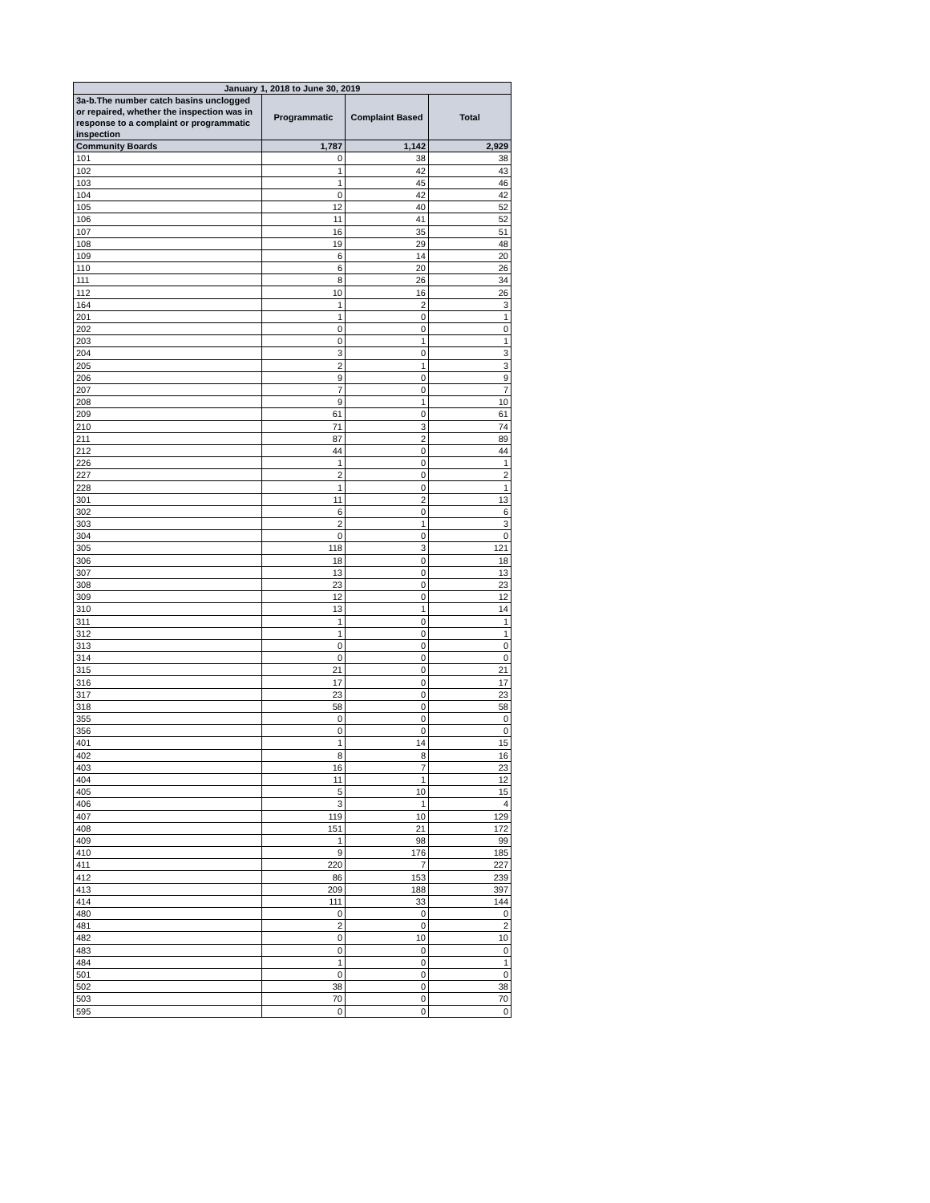| January 1, 2018 to June 30, 2019 | | | |
| --- | --- | --- | --- |
| 3a-b.The number catch basins unclogged or repaired, whether the inspection was in response to a complaint or programmatic inspection | Programmatic | Complaint Based | Total |
| Community Boards | 1,787 | 1,142 | 2,929 |
| 101 | 0 | 38 | 38 |
| 102 | 1 | 42 | 43 |
| 103 | 1 | 45 | 46 |
| 104 | 0 | 42 | 42 |
| 105 | 12 | 40 | 52 |
| 106 | 11 | 41 | 52 |
| 107 | 16 | 35 | 51 |
| 108 | 19 | 29 | 48 |
| 109 | 6 | 14 | 20 |
| 110 | 6 | 20 | 26 |
| 111 | 8 | 26 | 34 |
| 112 | 10 | 16 | 26 |
| 164 | 1 | 2 | 3 |
| 201 | 1 | 0 | 1 |
| 202 | 0 | 0 | 0 |
| 203 | 0 | 1 | 1 |
| 204 | 3 | 0 | 3 |
| 205 | 2 | 1 | 3 |
| 206 | 9 | 0 | 9 |
| 207 | 7 | 0 | 7 |
| 208 | 9 | 1 | 10 |
| 209 | 61 | 0 | 61 |
| 210 | 71 | 3 | 74 |
| 211 | 87 | 2 | 89 |
| 212 | 44 | 0 | 44 |
| 226 | 1 | 0 | 1 |
| 227 | 2 | 0 | 2 |
| 228 | 1 | 0 | 1 |
| 301 | 11 | 2 | 13 |
| 302 | 6 | 0 | 6 |
| 303 | 2 | 1 | 3 |
| 304 | 0 | 0 | 0 |
| 305 | 118 | 3 | 121 |
| 306 | 18 | 0 | 18 |
| 307 | 13 | 0 | 13 |
| 308 | 23 | 0 | 23 |
| 309 | 12 | 0 | 12 |
| 310 | 13 | 1 | 14 |
| 311 | 1 | 0 | 1 |
| 312 | 1 | 0 | 1 |
| 313 | 0 | 0 | 0 |
| 314 | 0 | 0 | 0 |
| 315 | 21 | 0 | 21 |
| 316 | 17 | 0 | 17 |
| 317 | 23 | 0 | 23 |
| 318 | 58 | 0 | 58 |
| 355 | 0 | 0 | 0 |
| 356 | 0 | 0 | 0 |
| 401 | 1 | 14 | 15 |
| 402 | 8 | 8 | 16 |
| 403 | 16 | 7 | 23 |
| 404 | 11 | 1 | 12 |
| 405 | 5 | 10 | 15 |
| 406 | 3 | 1 | 4 |
| 407 | 119 | 10 | 129 |
| 408 | 151 | 21 | 172 |
| 409 | 1 | 98 | 99 |
| 410 | 9 | 176 | 185 |
| 411 | 220 | 7 | 227 |
| 412 | 86 | 153 | 239 |
| 413 | 209 | 188 | 397 |
| 414 | 111 | 33 | 144 |
| 480 | 0 | 0 | 0 |
| 481 | 2 | 0 | 2 |
| 482 | 0 | 10 | 10 |
| 483 | 0 | 0 | 0 |
| 484 | 1 | 0 | 1 |
| 501 | 0 | 0 | 0 |
| 502 | 38 | 0 | 38 |
| 503 | 70 | 0 | 70 |
| 595 | 0 | 0 | 0 |